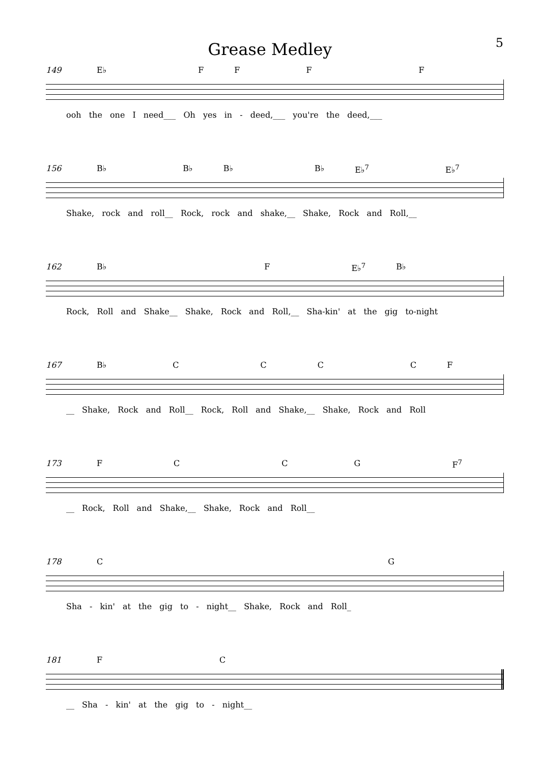Grease Medley
5
149 E♭ FFFF
ooh the one I need___ Oh yes in - deed,___ you're the deed,___
156 B♭ B♭ B♭ B♭ E♭<sup>7</sup> E♭<sup>7</sup>
Shake, rock and roll__ Rock, rock and shake,__ Shake, Rock and Roll,__
162 B♭ F E♭<sup>7</sup> B♭
Rock, Roll and Shake__ Shake, Rock and Roll,__ Sha-kin' at the gig to-night
167 B♭ CCCCF
__ Shake, Rock and Roll__ Rock, Roll and Shake,__ Shake, Rock and Roll
173 FCCG F<sup>7</sup>
__ Rock, Roll and Shake,__ Shake, Rock and Roll__
178 C G
Sha - kin' at the gig to - night__ Shake, Rock and Roll_
181 F C
__ Sha - kin' at the gig to - night__